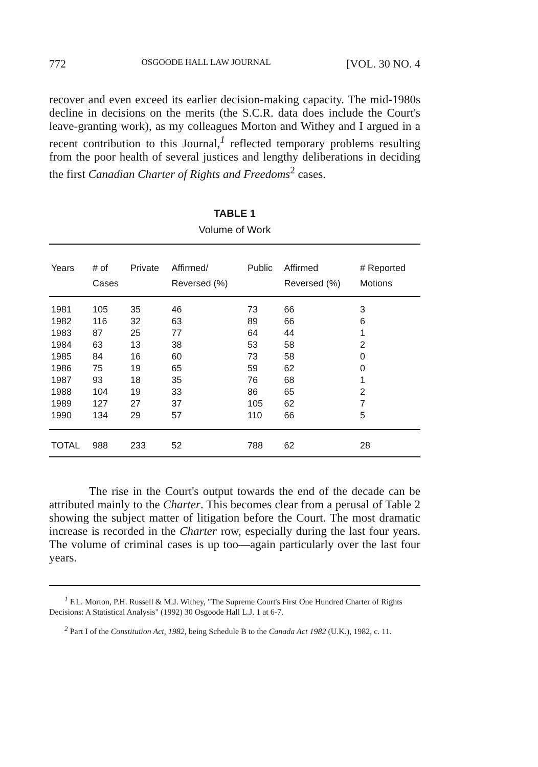772 OSGOODE HALL LAW JOURNAL [VOL. 30 NO. 4
recover and even exceed its earlier decision-making capacity. The mid-1980s decline in decisions on the merits (the S.C.R. data does include the Court's leave-granting work), as my colleagues Morton and Withey and I argued in a recent contribution to this Journal,<sup>1</sup> reflected temporary problems resulting from the poor health of several justices and lengthy deliberations in deciding the first Canadian Charter of Rights and Freedoms<sup>2</sup> cases.
TABLE 1
Volume of Work
| Years | # of Cases | Private | Affirmed/ Reversed (%) | Public | Affirmed Reversed (%) | # Reported Motions |
| --- | --- | --- | --- | --- | --- | --- |
| 1981 | 105 | 35 | 46 | 73 | 66 | 3 |
| 1982 | 116 | 32 | 63 | 89 | 66 | 6 |
| 1983 | 87 | 25 | 77 | 64 | 44 | 1 |
| 1984 | 63 | 13 | 38 | 53 | 58 | 2 |
| 1985 | 84 | 16 | 60 | 73 | 58 | 0 |
| 1986 | 75 | 19 | 65 | 59 | 62 | 0 |
| 1987 | 93 | 18 | 35 | 76 | 68 | 1 |
| 1988 | 104 | 19 | 33 | 86 | 65 | 2 |
| 1989 | 127 | 27 | 37 | 105 | 62 | 7 |
| 1990 | 134 | 29 | 57 | 110 | 66 | 5 |
| TOTAL | 988 | 233 | 52 | 788 | 62 | 28 |
The rise in the Court's output towards the end of the decade can be attributed mainly to the Charter. This becomes clear from a perusal of Table 2 showing the subject matter of litigation before the Court. The most dramatic increase is recorded in the Charter row, especially during the last four years. The volume of criminal cases is up too—again particularly over the last four years.
<sup>1</sup> F.L. Morton, P.H. Russell & M.J. Withey, "The Supreme Court's First One Hundred Charter of Rights Decisions: A Statistical Analysis" (1992) 30 Osgoode Hall L.J. 1 at 6-7.
<sup>2</sup> Part I of the Constitution Act, 1982, being Schedule B to the Canada Act 1982 (U.K.), 1982, c. 11.